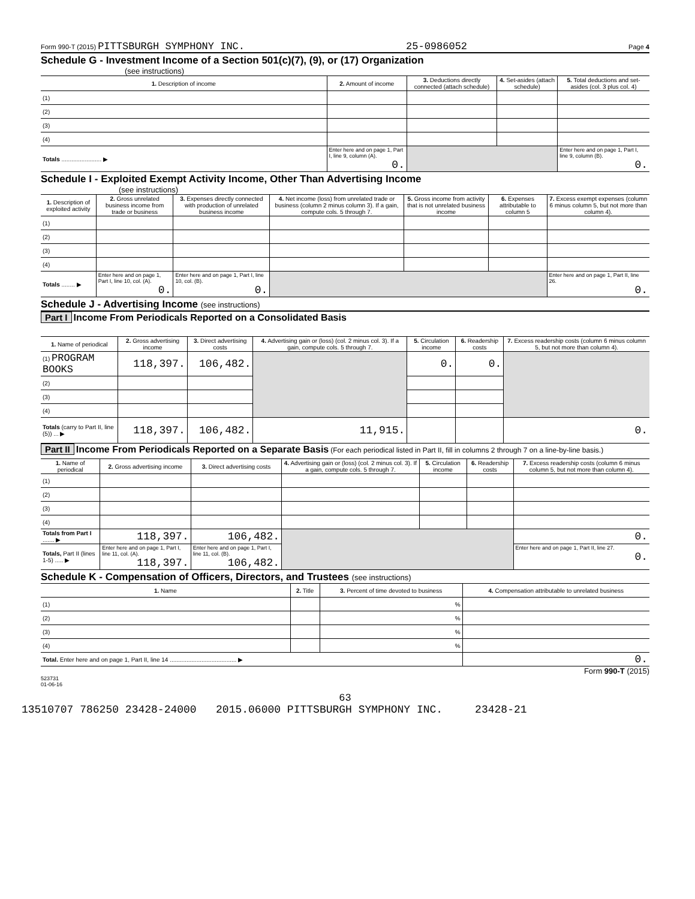Form 990-T (2015) PITTSBURGH SYMPHONY INC. 25-0986052 Page 4
Schedule G - Investment Income of a Section 501(c)(7), (9), or (17) Organization
(see instructions)
| 1. Description of income | 2. Amount of income | 3. Deductions directly connected (attach schedule) | 4. Set-asides (attach schedule) | 5. Total deductions and set-asides (col. 3 plus col. 4) |
| --- | --- | --- | --- | --- |
| (1) | | | | |
| (2) | | | | |
| (3) | | | | |
| (4) | | | | |
| Totals ........................ ▶ | Enter here and on page 1, Part I, line 9, column (A). 0. | | | Enter here and on page 1, Part I, line 9, column (B). 0. |
Schedule I - Exploited Exempt Activity Income, Other Than Advertising Income
(see instructions)
| 1. Description of exploited activity | 2. Gross unrelated business income from trade or business | 3. Expenses directly connected with production of unrelated business income | 4. Net income (loss) from unrelated trade or business (column 2 minus column 3). If a gain, compute cols. 5 through 7. | 5. Gross income from activity that is not unrelated business income | 6. Expenses attributable to column 5 | 7. Excess exempt expenses (column 6 minus column 5, but not more than column 4). |
| --- | --- | --- | --- | --- | --- | --- |
| (1) | | | | | | |
| (2) | | | | | | |
| (3) | | | | | | |
| (4) | | | | | | |
| Totals ........ ▶ | Enter here and on page 1, Part I, line 10, col. (A). 0. | Enter here and on page 1, Part I, line 10, col. (B). 0. | | | | Enter here and on page 1, Part II, line 26. 0. |
Schedule J - Advertising Income (see instructions)
Part I Income From Periodicals Reported on a Consolidated Basis
| 1. Name of periodical | 2. Gross advertising income | 3. Direct advertising costs | 4. Advertising gain or (loss) (col. 2 minus col. 3). If a gain, compute cols. 5 through 7. | 5. Circulation income | 6. Readership costs | 7. Excess readership costs (column 6 minus column 5, but not more than column 4). |
| --- | --- | --- | --- | --- | --- | --- |
| (1) PROGRAM BOOKS | 118,397. | 106,482. | | 0. | 0. | |
| (2) | | | | | | |
| (3) | | | | | | |
| (4) | | | | | | |
| Totals (carry to Part II, line (5)) ... ▶ | 118,397. | 106,482. | 11,915. | | | 0. |
Part II Income From Periodicals Reported on a Separate Basis (For each periodical listed in Part II, fill in columns 2 through 7 on a line-by-line basis.)
| 1. Name of periodical | 2. Gross advertising income | 3. Direct advertising costs | 4. Advertising gain or (loss) (col. 2 minus col. 3). If a gain, compute cols. 5 through 7. | 5. Circulation income | 6. Readership costs | 7. Excess readership costs (column 6 minus column 5, but not more than column 4). |
| --- | --- | --- | --- | --- | --- | --- |
| (1) | | | | | | |
| (2) | | | | | | |
| (3) | | | | | | |
| (4) | | | | | | |
| Totals from Part I ....... ▶ | 118,397. | 106,482. | | | | 0. |
| Totals, Part II (lines 1-5) ..... ▶ | Enter here and on page 1, Part I, line 11, col. (A). 118,397. | Enter here and on page 1, Part I, line 11, col. (B). 106,482. | | | | Enter here and on page 1, Part II, line 27. 0. |
Schedule K - Compensation of Officers, Directors, and Trustees (see instructions)
| 1. Name | 2. Title | 3. Percent of time devoted to business | 4. Compensation attributable to unrelated business |
| --- | --- | --- | --- |
| (1) | | % | |
| (2) | | % | |
| (3) | | % | |
| (4) | | % | |
| Total. Enter here and on page 1, Part II, line 14 ........................................ ▶ | | | 0. |
Form 990-T (2015)
523731
01-06-16
63
13510707 786250 23428-24000 2015.06000 PITTSBURGH SYMPHONY INC. 23428-21